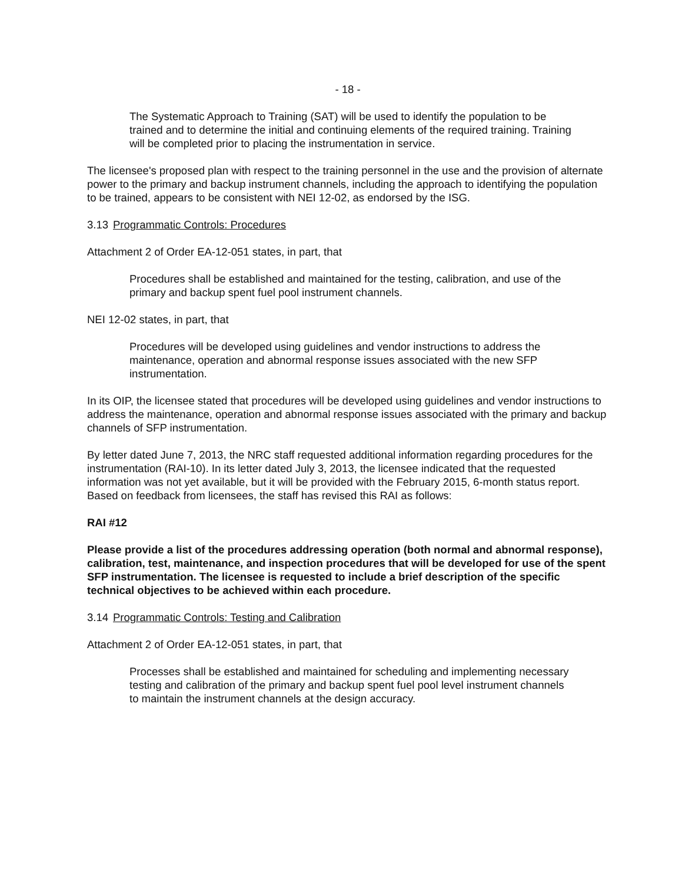- 18 -
The Systematic Approach to Training (SAT) will be used to identify the population to be trained and to determine the initial and continuing elements of the required training. Training will be completed prior to placing the instrumentation in service.
The licensee's proposed plan with respect to the training personnel in the use and the provision of alternate power to the primary and backup instrument channels, including the approach to identifying the population to be trained, appears to be consistent with NEI 12-02, as endorsed by the ISG.
3.13 Programmatic Controls: Procedures
Attachment 2 of Order EA-12-051 states, in part, that
Procedures shall be established and maintained for the testing, calibration, and use of the primary and backup spent fuel pool instrument channels.
NEI 12-02 states, in part, that
Procedures will be developed using guidelines and vendor instructions to address the maintenance, operation and abnormal response issues associated with the new SFP instrumentation.
In its OIP, the licensee stated that procedures will be developed using guidelines and vendor instructions to address the maintenance, operation and abnormal response issues associated with the primary and backup channels of SFP instrumentation.
By letter dated June 7, 2013, the NRC staff requested additional information regarding procedures for the instrumentation (RAI-10). In its letter dated July 3, 2013, the licensee indicated that the requested information was not yet available, but it will be provided with the February 2015, 6-month status report. Based on feedback from licensees, the staff has revised this RAI as follows:
RAI #12
Please provide a list of the procedures addressing operation (both normal and abnormal response), calibration, test, maintenance, and inspection procedures that will be developed for use of the spent SFP instrumentation. The licensee is requested to include a brief description of the specific technical objectives to be achieved within each procedure.
3.14 Programmatic Controls: Testing and Calibration
Attachment 2 of Order EA-12-051 states, in part, that
Processes shall be established and maintained for scheduling and implementing necessary testing and calibration of the primary and backup spent fuel pool level instrument channels to maintain the instrument channels at the design accuracy.